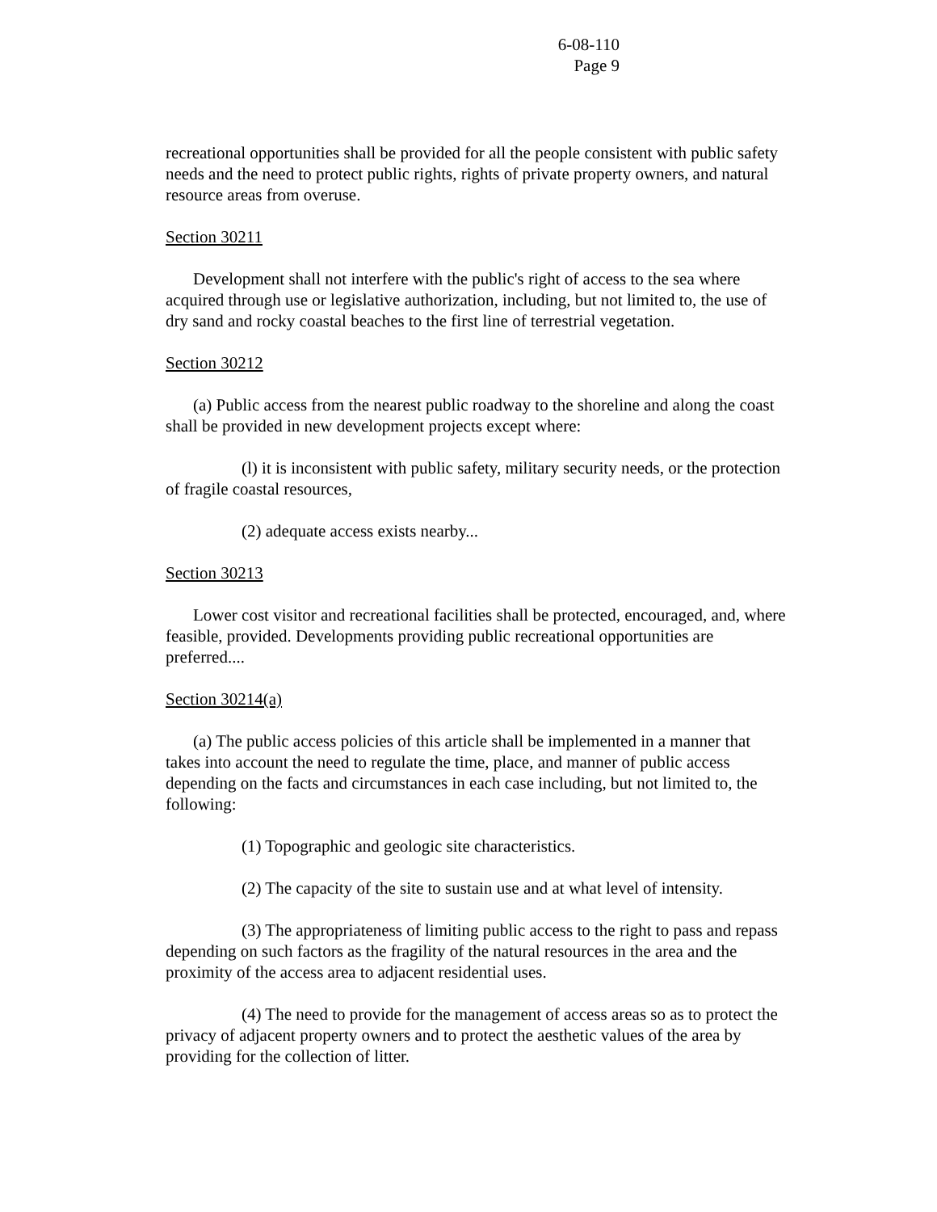6-08-110
Page 9
recreational opportunities shall be provided for all the people consistent with public safety needs and the need to protect public rights, rights of private property owners, and natural resource areas from overuse.
Section 30211
Development shall not interfere with the public's right of access to the sea where acquired through use or legislative authorization, including, but not limited to, the use of dry sand and rocky coastal beaches to the first line of terrestrial vegetation.
Section 30212
(a) Public access from the nearest public roadway to the shoreline and along the coast shall be provided in new development projects except where:
(l) it is inconsistent with public safety, military security needs, or the protection of fragile coastal resources,
(2) adequate access exists nearby...
Section 30213
Lower cost visitor and recreational facilities shall be protected, encouraged, and, where feasible, provided. Developments providing public recreational opportunities are preferred....
Section 30214(a)
(a) The public access policies of this article shall be implemented in a manner that takes into account the need to regulate the time, place, and manner of public access depending on the facts and circumstances in each case including, but not limited to, the following:
(1) Topographic and geologic site characteristics.
(2) The capacity of the site to sustain use and at what level of intensity.
(3) The appropriateness of limiting public access to the right to pass and repass depending on such factors as the fragility of the natural resources in the area and the proximity of the access area to adjacent residential uses.
(4) The need to provide for the management of access areas so as to protect the privacy of adjacent property owners and to protect the aesthetic values of the area by providing for the collection of litter.